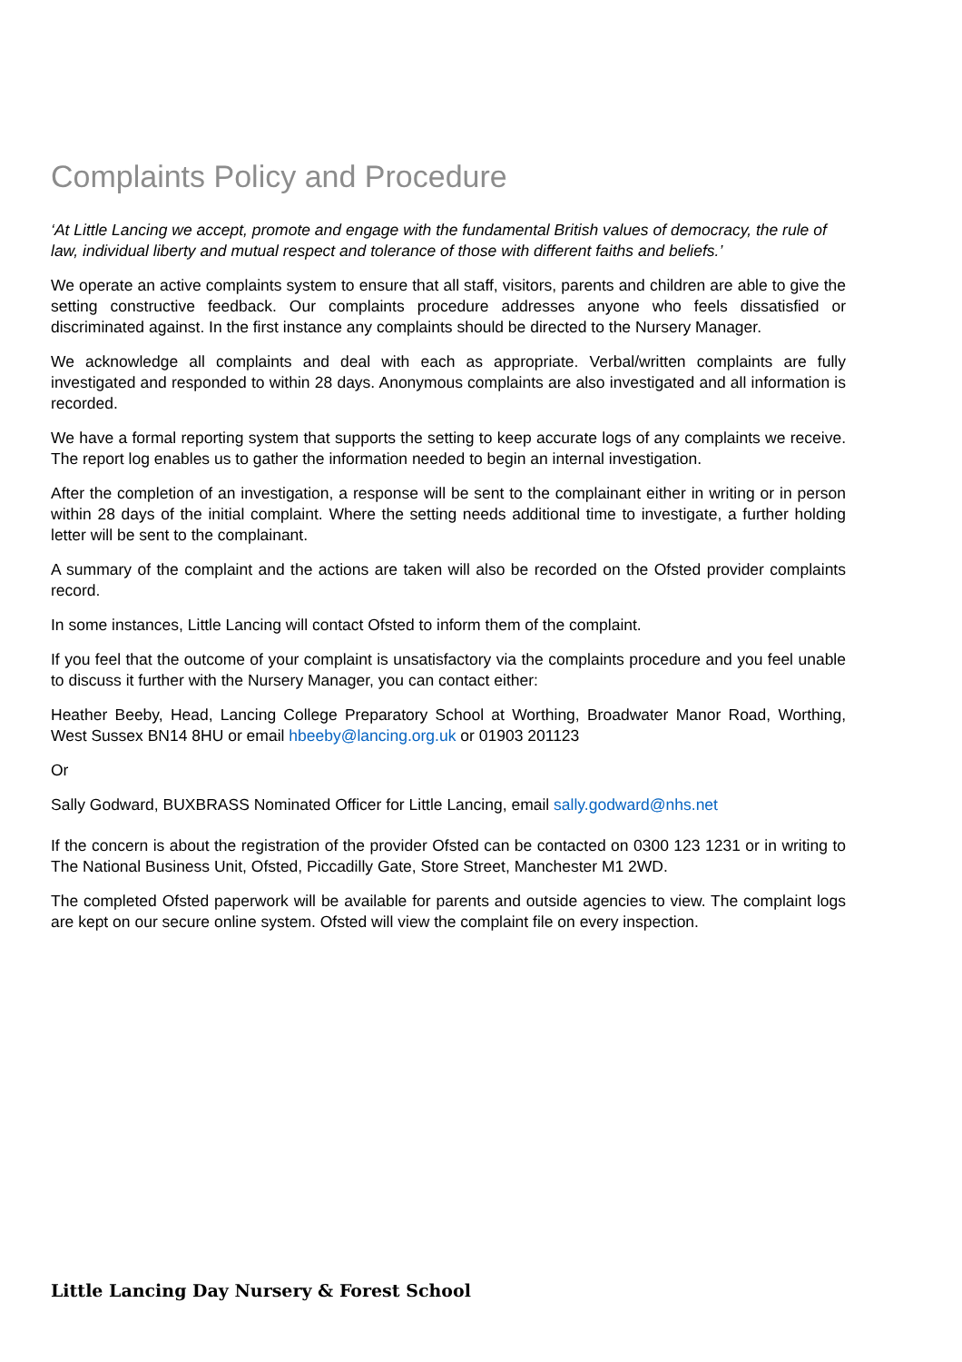Complaints Policy and Procedure
‘At Little Lancing we accept, promote and engage with the fundamental British values of democracy, the rule of law, individual liberty and mutual respect and tolerance of those with different faiths and beliefs.’
We operate an active complaints system to ensure that all staff, visitors, parents and children are able to give the setting constructive feedback. Our complaints procedure addresses anyone who feels dissatisfied or discriminated against. In the first instance any complaints should be directed to the Nursery Manager.
We acknowledge all complaints and deal with each as appropriate. Verbal/written complaints are fully investigated and responded to within 28 days. Anonymous complaints are also investigated and all information is recorded.
We have a formal reporting system that supports the setting to keep accurate logs of any complaints we receive. The report log enables us to gather the information needed to begin an internal investigation.
After the completion of an investigation, a response will be sent to the complainant either in writing or in person within 28 days of the initial complaint. Where the setting needs additional time to investigate, a further holding letter will be sent to the complainant.
A summary of the complaint and the actions are taken will also be recorded on the Ofsted provider complaints record.
In some instances, Little Lancing will contact Ofsted to inform them of the complaint.
If you feel that the outcome of your complaint is unsatisfactory via the complaints procedure and you feel unable to discuss it further with the Nursery Manager, you can contact either:
Heather Beeby, Head, Lancing College Preparatory School at Worthing, Broadwater Manor Road, Worthing, West Sussex BN14 8HU or email hbeeby@lancing.org.uk or 01903 201123
Or
Sally Godward, BUXBRASS Nominated Officer for Little Lancing, email sally.godward@nhs.net
If the concern is about the registration of the provider Ofsted can be contacted on 0300 123 1231 or in writing to The National Business Unit, Ofsted, Piccadilly Gate, Store Street, Manchester M1 2WD.
The completed Ofsted paperwork will be available for parents and outside agencies to view. The complaint logs are kept on our secure online system. Ofsted will view the complaint file on every inspection.
Little Lancing Day Nursery & Forest School